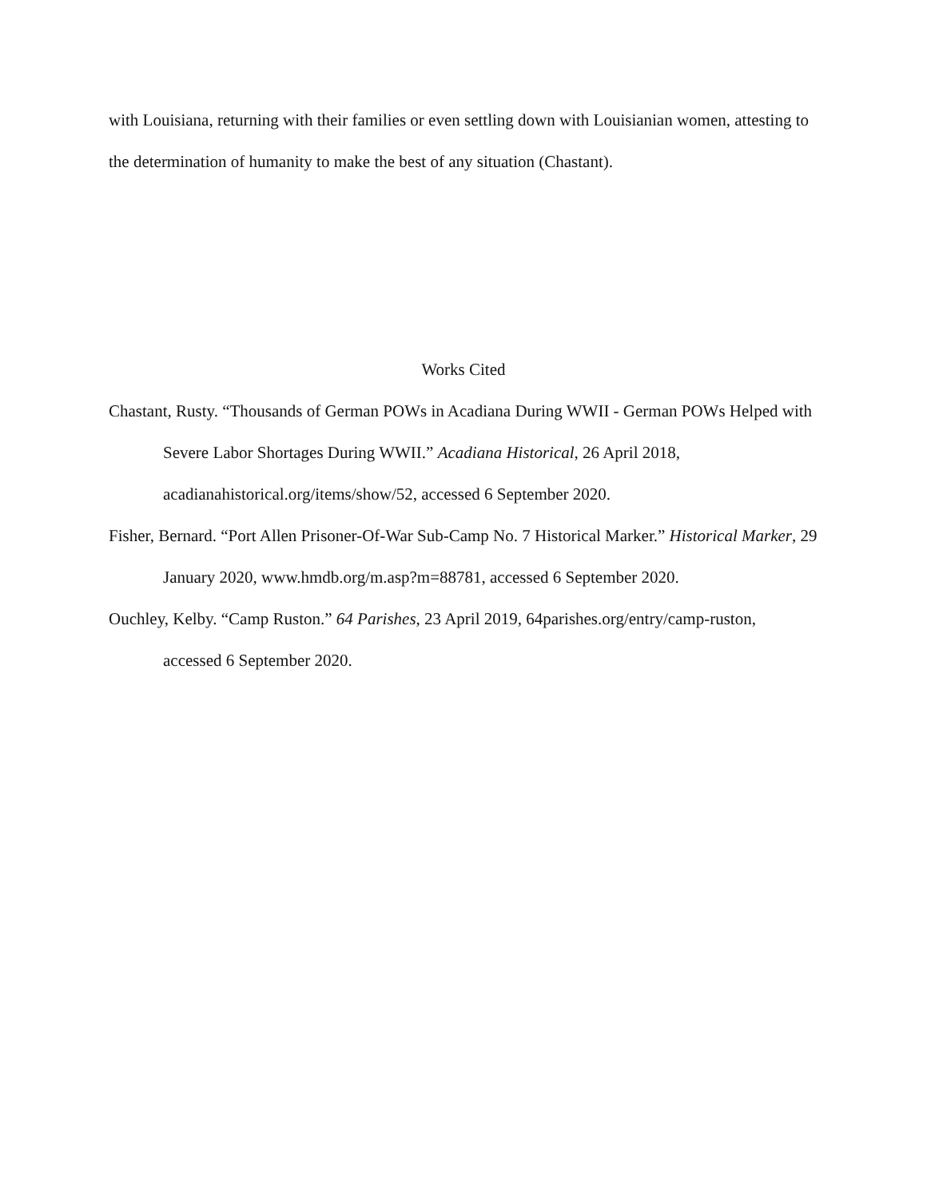with Louisiana, returning with their families or even settling down with Louisianian women, attesting to the determination of humanity to make the best of any situation (Chastant).
Works Cited
Chastant, Rusty. “Thousands of German POWs in Acadiana During WWII - German POWs Helped with Severe Labor Shortages During WWII.” Acadiana Historical, 26 April 2018, acadianahistorical.org/items/show/52, accessed 6 September 2020.
Fisher, Bernard. “Port Allen Prisoner-Of-War Sub-Camp No. 7 Historical Marker.” Historical Marker, 29 January 2020, www.hmdb.org/m.asp?m=88781, accessed 6 September 2020.
Ouchley, Kelby. “Camp Ruston.” 64 Parishes, 23 April 2019, 64parishes.org/entry/camp-ruston, accessed 6 September 2020.